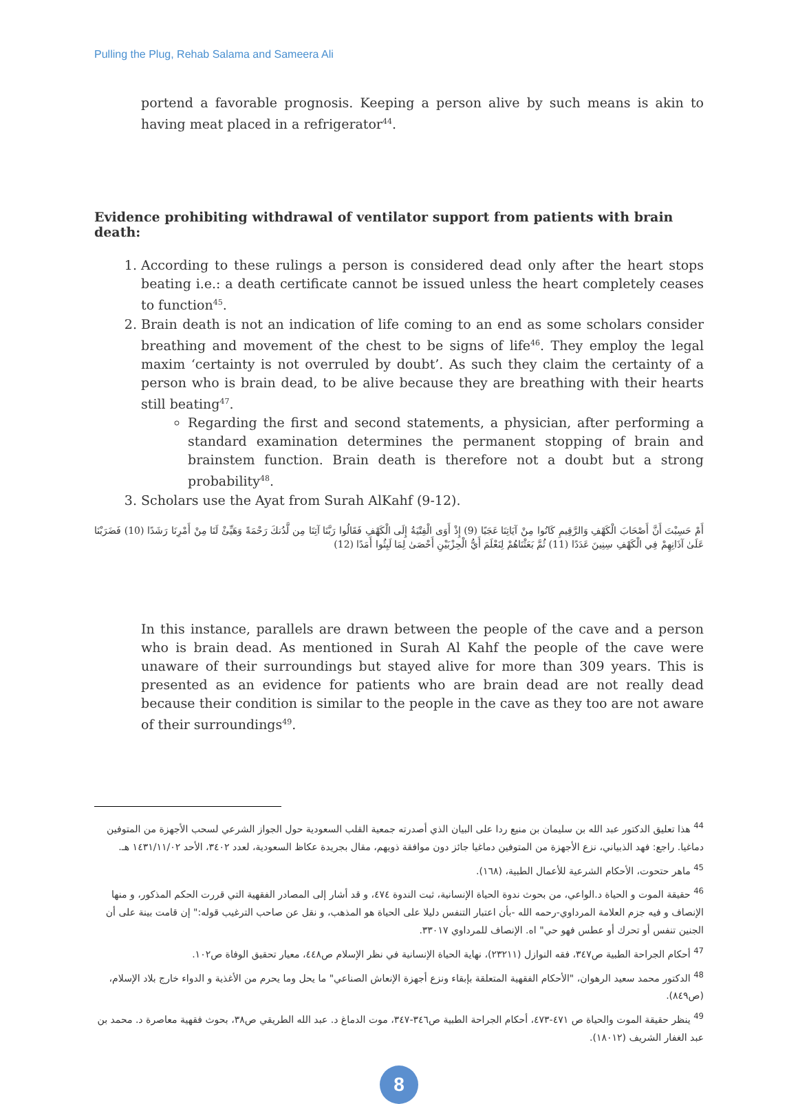Pulling the Plug, Rehab Salama and Sameera Ali
portend a favorable prognosis. Keeping a person alive by such means is akin to having meat placed in a refrigerator<sup>44</sup>.
Evidence prohibiting withdrawal of ventilator support from patients with brain death:
1. According to these rulings a person is considered dead only after the heart stops beating i.e.: a death certificate cannot be issued unless the heart completely ceases to function<sup>45</sup>.
2. Brain death is not an indication of life coming to an end as some scholars consider breathing and movement of the chest to be signs of life<sup>46</sup>. They employ the legal maxim ‘certainty is not overruled by doubt’. As such they claim the certainty of a person who is brain dead, to be alive because they are breathing with their hearts still beating<sup>47</sup>.
Regarding the first and second statements, a physician, after performing a standard examination determines the permanent stopping of brain and brainstem function. Brain death is therefore not a doubt but a strong probability<sup>48</sup>.
3. Scholars use the Ayat from Surah AlKahf (9-12).
أَمْ حَسِبْتَ أَنَّ أَصْحَابَ الْكَهْفِ وَالرَّقِيمِ كَانُوا مِنْ آيَاتِنَا عَجَبًا (9) إِذْ أَوَى الْفِتْيَةُ إِلَى الْكَهْفِ فَقَالُوا رَبَّنَا آتِنَا مِن لَّدُنكَ رَحْمَةً وَهَيِّئْ لَنَا مِنْ أَمْرِنَا رَشَدًا (10) فَضَرَبْنَا عَلَىٰ آذَانِهِمْ فِي الْكَهْفِ سِنِينَ عَدَدًا (11) ثُمَّ بَعَثْنَاهُمْ لِنَعْلَمَ أَيُّ الْحِزْبَيْنِ أَحْصَىٰ لِمَا لَبِثُوا أَمَدًا (12)
In this instance, parallels are drawn between the people of the cave and a person who is brain dead. As mentioned in Surah Al Kahf the people of the cave were unaware of their surroundings but stayed alive for more than 309 years. This is presented as an evidence for patients who are brain dead are not really dead because their condition is similar to the people in the cave as they too are not aware of their surroundings<sup>49</sup>.
<sup>44</sup> هذا تعليق الدكتور عبد الله بن سليمان بن منيع ردا على البيان الذي أصدرته جمعية القلب السعودية حول الجواز الشرعي لسحب الأجهزة من المتوفين دماغيا. راجع: فهد الذبياني، نزع الأجهزة من المتوفين دماغيا جائز دون موافقة ذويهم، مقال بجريدة عكاظ السعودية، لعدد ٣٤٠٢، الأحد ١٤٣١/١١/٠٢ هـ.
<sup>45</sup> ماهر حتحوت، الأحكام الشرعية للأعمال الطبية، (١٦٨).
<sup>46</sup> حقيقة الموت و الحياة د.الواعي، من بحوث ندوة الحياة الإنسانية، ثبت الندوة ٤٧٤، و قد أشار إلى المصادر الفقهية التي قررت الحكم المذكور، و منها الإنصاف و فيه جزم العلامة المرداوي-رحمه الله -بأن اعتبار التنفس دليلا على الحياة هو المذهب، و نقل عن صاحب الترغيب قوله:" إن قامت بينة على أن الجنين تنفس أو تحرك أو عطس فهو حي" اه. الإنصاف للمرداوي ٣٣٠١٧.
<sup>47</sup> أحكام الجراحة الطبية ص٣٤٧، فقه النوازل (٢٣٢١١)، نهاية الحياة الإنسانية في نظر الإسلام ص٤٤٨، معيار تحقيق الوفاة ص١٠٢.
<sup>48</sup> الدكتور محمد سعيد الرهوان، "الأحكام الفقهية المتعلقة بإبقاء ونزع أجهزة الإنعاش الصناعي" ما يحل وما يحرم من الأغذية و الدواء خارج بلاد الإسلام، (ص٨٤٩).
<sup>49</sup> ينظر حقيقة الموت والحياة ص ٤٧١-٤٧٣، أحكام الجراحة الطبية ص٣٤٦-٣٤٧، موت الدماغ د. عبد الله الطريقي ص٣٨، بحوث فقهية معاصرة د. محمد بن عبد الغفار الشريف (١٨٠١٢).
8